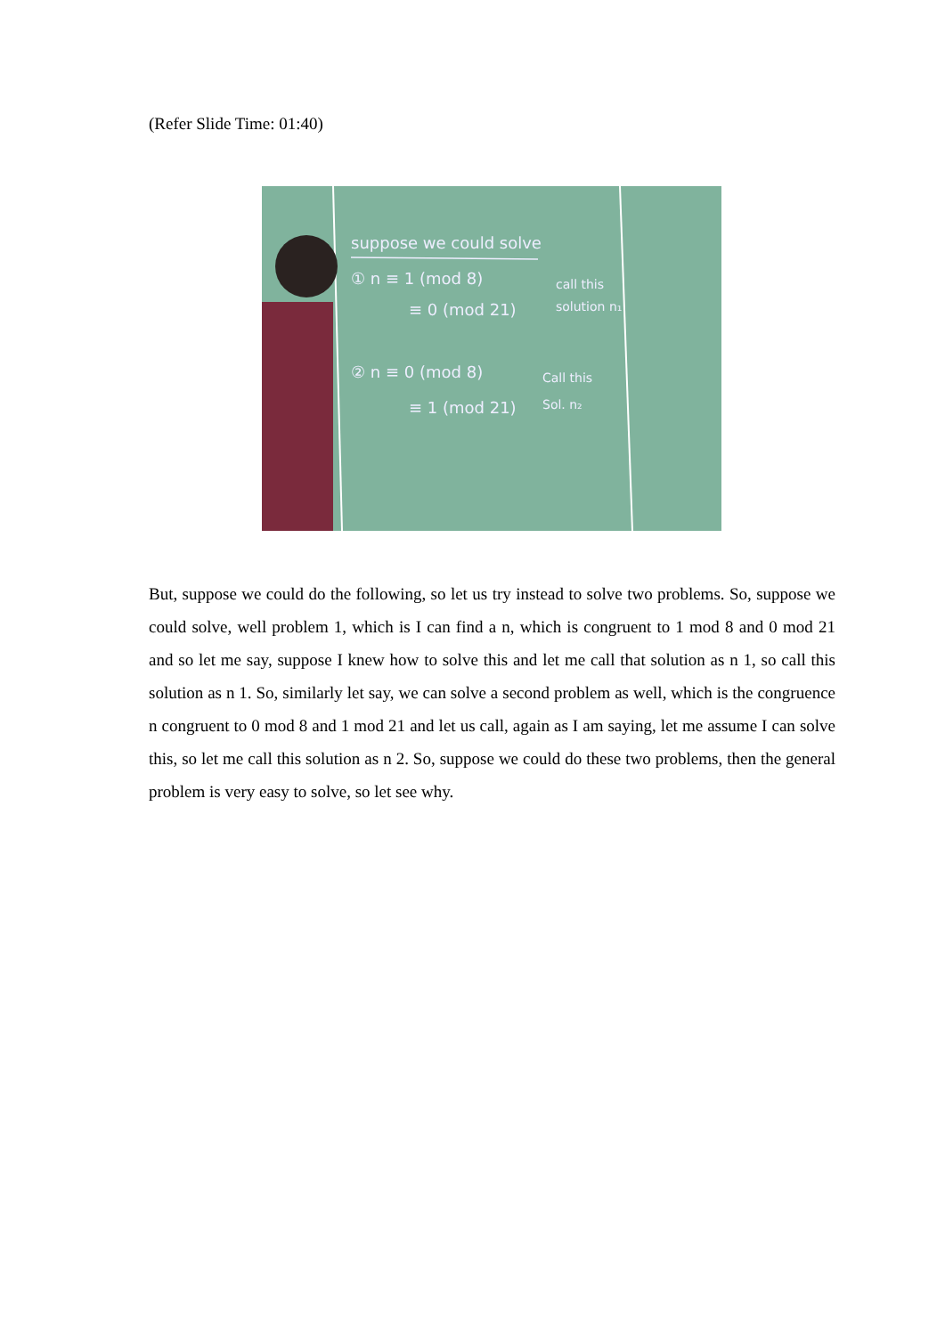(Refer Slide Time: 01:40)
suppose we could solve
① n ≡ 1 (mod 8)
≡ 0 (mod 21)
call this
solution n₁
② n ≡ 0 (mod 8)
≡ 1 (mod 21)
Call this
Sol. n₂
But, suppose we could do the following, so let us try instead to solve two problems. So, suppose we could solve, well problem 1, which is I can find a n, which is congruent to 1 mod 8 and 0 mod 21 and so let me say, suppose I knew how to solve this and let me call that solution as n 1, so call this solution as n 1. So, similarly let say, we can solve a second problem as well, which is the congruence n congruent to 0 mod 8 and 1 mod 21 and let us call, again as I am saying, let me assume I can solve this, so let me call this solution as n 2. So, suppose we could do these two problems, then the general problem is very easy to solve, so let see why.